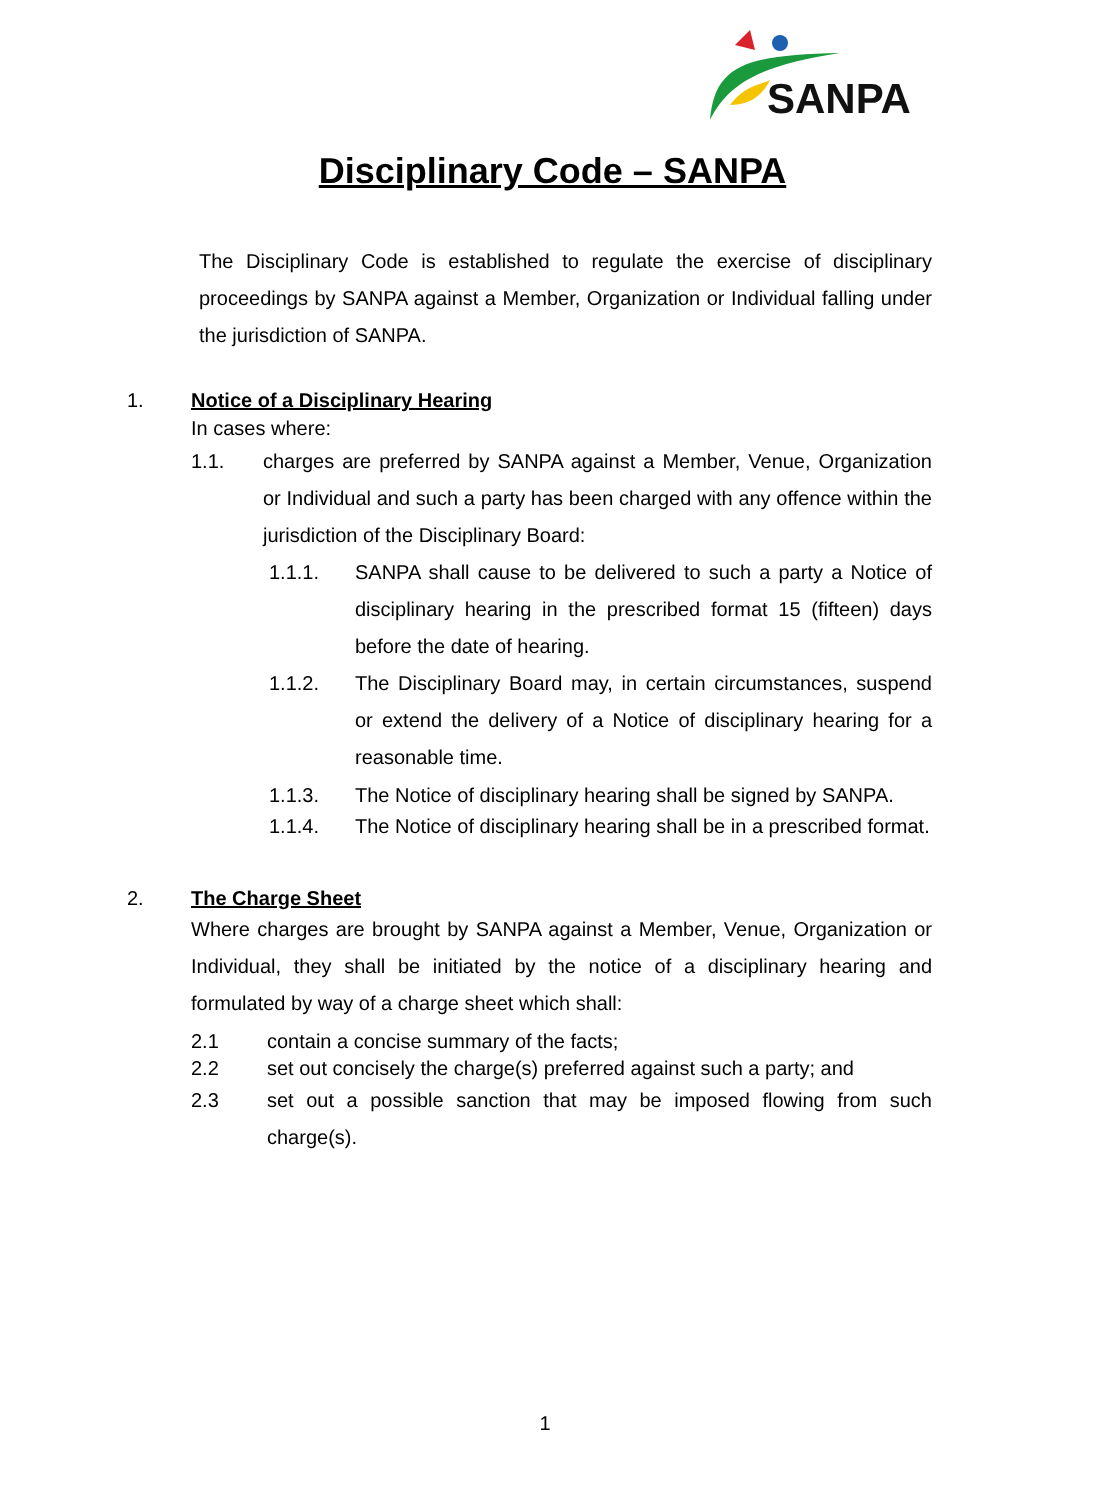SANPA
Disciplinary Code – SANPA
The Disciplinary Code is established to regulate the exercise of disciplinary proceedings by SANPA against a Member, Organization or Individual falling under the jurisdiction of SANPA.
1. Notice of a Disciplinary Hearing
In cases where:
1.1. charges are preferred by SANPA against a Member, Venue, Organization or Individual and such a party has been charged with any offence within the jurisdiction of the Disciplinary Board:
1.1.1. SANPA shall cause to be delivered to such a party a Notice of disciplinary hearing in the prescribed format 15 (fifteen) days before the date of hearing.
1.1.2. The Disciplinary Board may, in certain circumstances, suspend or extend the delivery of a Notice of disciplinary hearing for a reasonable time.
1.1.3. The Notice of disciplinary hearing shall be signed by SANPA.
1.1.4. The Notice of disciplinary hearing shall be in a prescribed format.
2. The Charge Sheet
Where charges are brought by SANPA against a Member, Venue, Organization or Individual, they shall be initiated by the notice of a disciplinary hearing and formulated by way of a charge sheet which shall:
2.1 contain a concise summary of the facts;
2.2 set out concisely the charge(s) preferred against such a party; and
2.3 set out a possible sanction that may be imposed flowing from such charge(s).
1